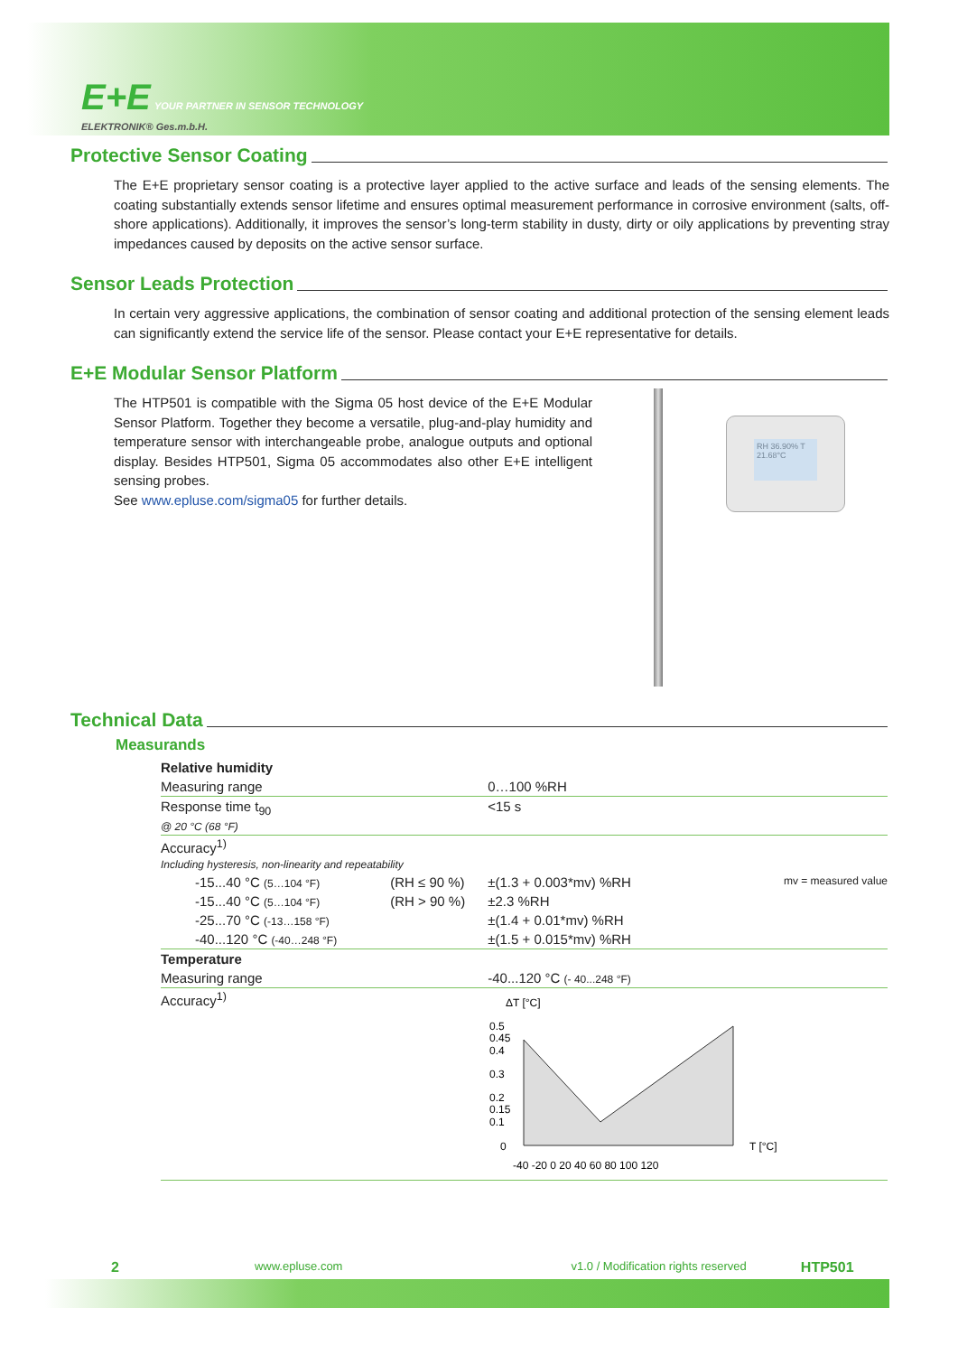E+E YOUR PARTNER IN SENSOR TECHNOLOGY
ELEKTRONIK® Ges.m.b.H.
Protective Sensor Coating
The E+E proprietary sensor coating is a protective layer applied to the active surface and leads of the sensing elements. The coating substantially extends sensor lifetime and ensures optimal measurement performance in corrosive environment (salts, off-shore applications). Additionally, it improves the sensor’s long-term stability in dusty, dirty or oily applications by preventing stray impedances caused by deposits on the active sensor surface.
Sensor Leads Protection
In certain very aggressive applications, the combination of sensor coating and additional protection of the sensing element leads can significantly extend the service life of the sensor. Please contact your E+E representative for details.
E+E Modular Sensor Platform
The HTP501 is compatible with the Sigma 05 host device of the E+E Modular Sensor Platform. Together they become a versatile, plug-and-play humidity and temperature sensor with interchangeable probe, analogue outputs and optional display. Besides HTP501, Sigma 05 accommodates also other E+E intelligent sensing probes.
See www.epluse.com/sigma05 for further details.
RH 36.90% T 21.68°C
Technical Data
Measurands
| Relative humidity | | | |
| Measuring range | | 0…100 %RH | |
| Response time t<sub>90</sub> @ 20 °C (68 °F) | | <15 s | |
| Accuracy<sup>1)</sup> Including hysteresis, non-linearity and repeatability | | | |
| -15...40 °C (5…104 °F) | (RH ≤ 90 %) | ±(1.3 + 0.003*mv) %RH | mv = measured value |
| -15...40 °C (5…104 °F) | (RH > 90 %) | ±2.3 %RH | |
| -25...70 °C (-13…158 °F) | | ±(1.4 + 0.01*mv) %RH | |
| -40...120 °C (-40…248 °F) | | ±(1.5 + 0.015*mv) %RH | |
| Temperature | | | |
| Measuring range | | -40...120 °C (- 40...248 °F) | |
| Accuracy<sup>1)</sup> | | ΔT [°C] 0.5 0.45 0.4 0.3 0.2 0.15 0.1 0 T [°C] -40 -20 0 20 40 60 80 100 120 | |
2 www.epluse.com v1.0 / Modification rights reserved HTP501